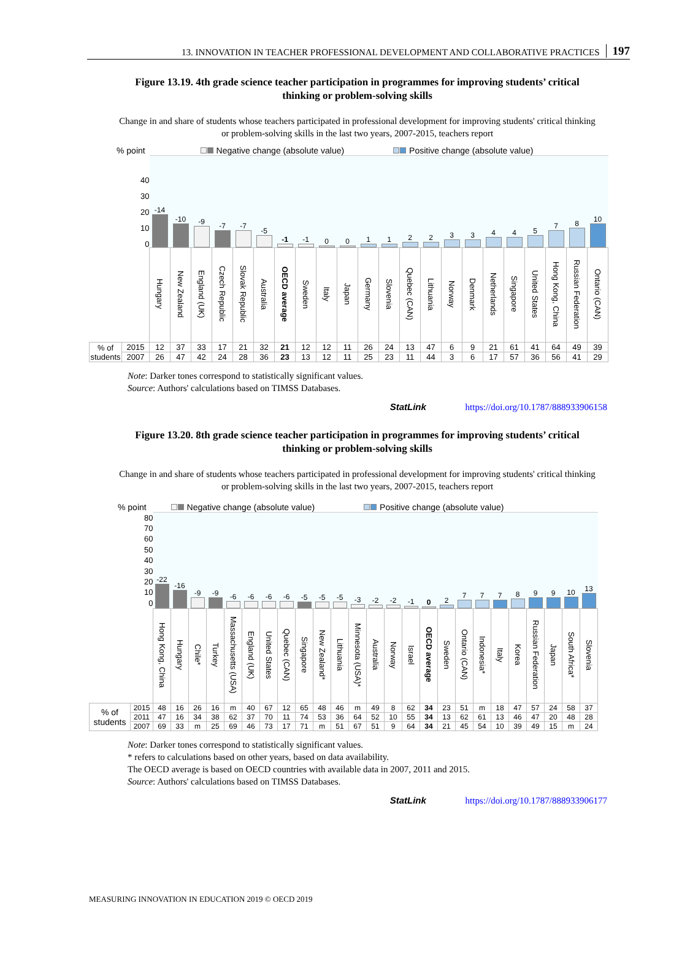13. INNOVATION IN TEACHER PROFESSIONAL DEVELOPMENT AND COLLABORATIVE PRACTICES 197
Figure 13.19. 4th grade science teacher participation in programmes for improving students’ critical thinking or problem-solving skills
Change in and share of students whose teachers participated in professional development for improving students' critical thinking or problem-solving skills in the last two years, 2007-2015, teachers report
% point Negative change (absolute value) Positive change (absolute value)
| 40 30 20 10 0 | | -14 | -10 | -9 | -7 | -7 | -5 | -1 | -1 | 0 | 0 | 1 | 1 | 2 | 2 | 3 | 3 | 4 | 4 | 5 | 7 | 8 | 10 |
| | | Hungary | New Zealand | England (UK) | Czech Republic | Slovak Republic | Australia | OECD average | Sweden | Italy | Japan | Germany | Slovenia | Quebec (CAN) | Lithuania | Norway | Denmark | Netherlands | Singapore | United States | Hong Kong, China | Russian Federation | Ontario (CAN) |
| % of students | 2015 | 12 | 37 | 33 | 17 | 21 | 32 | 21 | 12 | 12 | 11 | 26 | 24 | 13 | 47 | 6 | 9 | 21 | 61 | 41 | 64 | 49 | 39 |
| | 2007 | 26 | 47 | 42 | 24 | 28 | 36 | 23 | 13 | 12 | 11 | 25 | 23 | 11 | 44 | 3 | 6 | 17 | 57 | 36 | 56 | 41 | 29 |
Note: Darker tones correspond to statistically significant values.
Source: Authors' calculations based on TIMSS Databases.
StatLink https://doi.org/10.1787/888933906158
Figure 13.20. 8th grade science teacher participation in programmes for improving students’ critical thinking or problem-solving skills
Change in and share of students whose teachers participated in professional development for improving students' critical thinking or problem-solving skills in the last two years, 2007-2015, teachers report
% point Negative change (absolute value) Positive change (absolute value)
| 80 70 60 50 40 30 20 10 0 | | -22 | -16 | -9 | -9 | -6 | -6 | -6 | -6 | -5 | -5 | -5 | -3 | -2 | -2 | -1 | 0 | 2 | 7 | 7 | 7 | 8 | 9 | 9 | 10 | 13 |
| | | Hong Kong, China | Hungary | Chile* | Turkey | Massachusetts (USA) | England (UK) | United States | Quebec (CAN) | Singapore | New Zealand* | Lithuania | Minnesota (USA)* | Australia | Norway | Israel | OECD average | Sweden | Ontario (CAN) | Indonesia* | Italy | Korea | Russian Federation | Japan | South Africa* | Slovenia |
| % of students | 2015 | 48 | 16 | 26 | 16 | m | 40 | 67 | 12 | 65 | 48 | 46 | m | 49 | 8 | 62 | 34 | 23 | 51 | m | 18 | 47 | 57 | 24 | 58 | 37 |
| | 2011 | 47 | 16 | 34 | 38 | 62 | 37 | 70 | 11 | 74 | 53 | 36 | 64 | 52 | 10 | 55 | 34 | 13 | 62 | 61 | 13 | 46 | 47 | 20 | 48 | 28 |
| | 2007 | 69 | 33 | m | 25 | 69 | 46 | 73 | 17 | 71 | m | 51 | 67 | 51 | 9 | 64 | 34 | 21 | 45 | 54 | 10 | 39 | 49 | 15 | m | 24 |
Note: Darker tones correspond to statistically significant values.
* refers to calculations based on other years, based on data availability.
The OECD average is based on OECD countries with available data in 2007, 2011 and 2015.
Source: Authors' calculations based on TIMSS Databases.
StatLink https://doi.org/10.1787/888933906177
MEASURING INNOVATION IN EDUCATION 2019 © OECD 2019